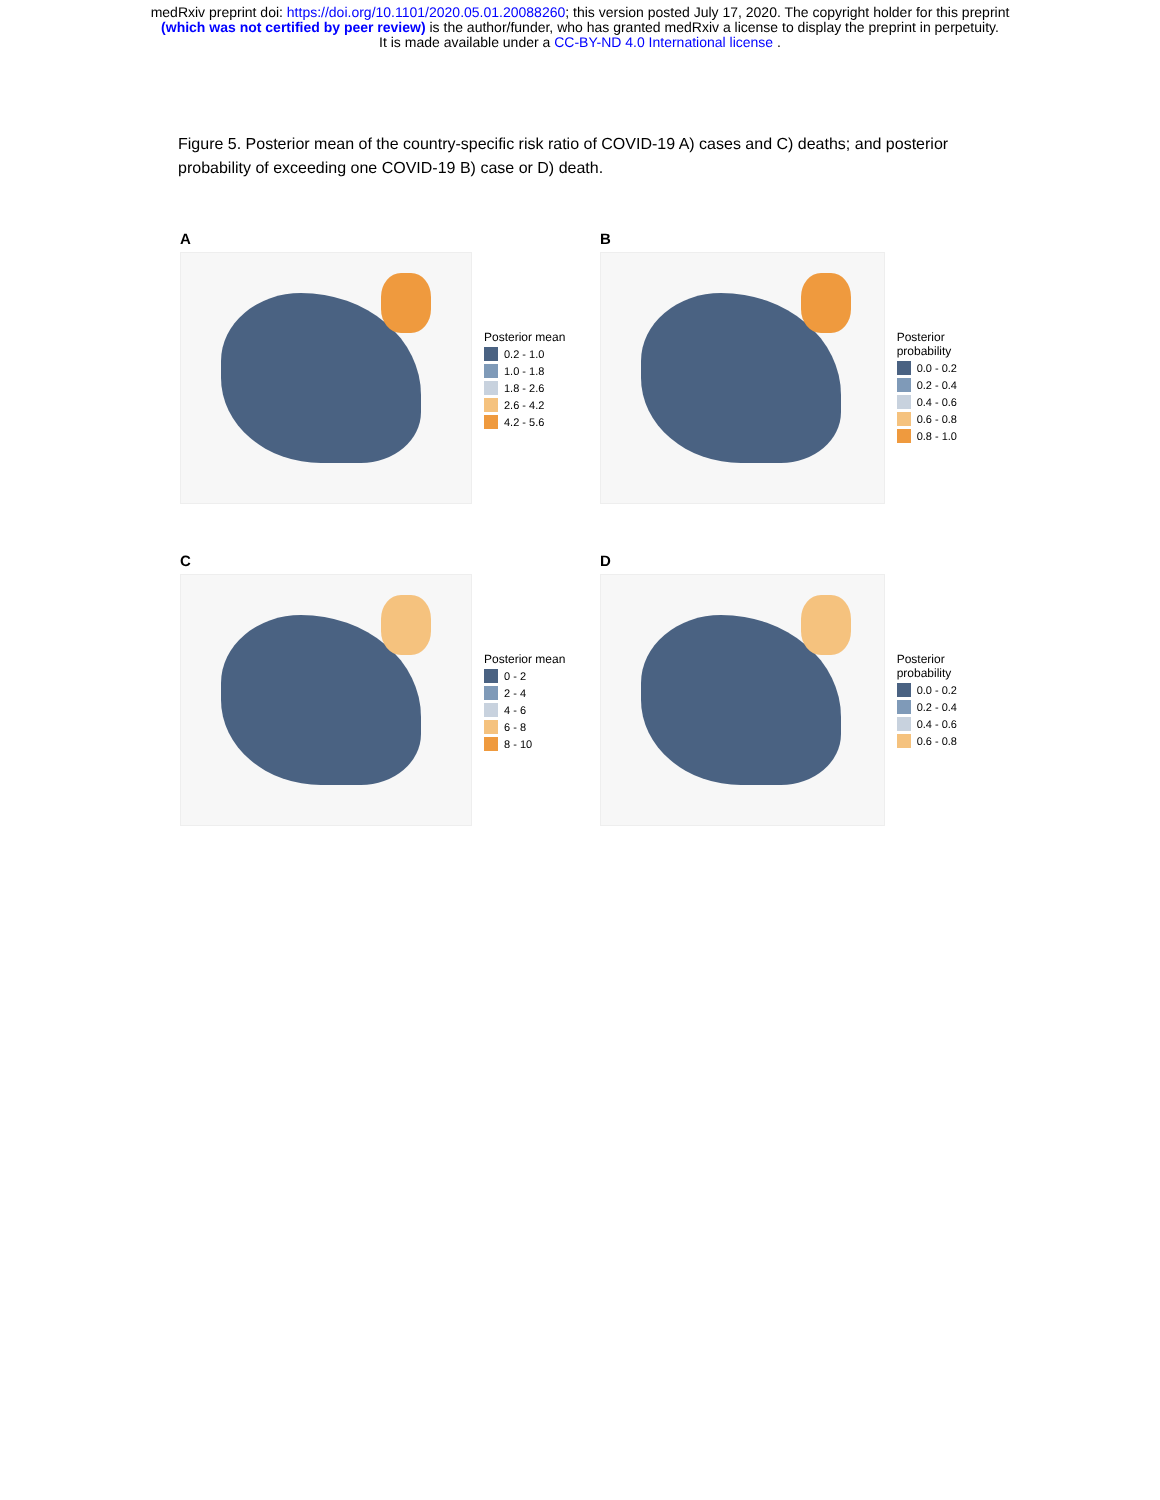medRxiv preprint doi: https://doi.org/10.1101/2020.05.01.20088260; this version posted July 17, 2020. The copyright holder for this preprint
(which was not certified by peer review) is the author/funder, who has granted medRxiv a license to display the preprint in perpetuity.
It is made available under a CC-BY-ND 4.0 International license .
Figure 5. Posterior mean of the country-specific risk ratio of COVID-19 A) cases and C) deaths; and posterior probability of exceeding one COVID-19 B) case or D) death.
A
Posterior mean
0.2 - 1.0
1.0 - 1.8
1.8 - 2.6
2.6 - 4.2
4.2 - 5.6
B
Posterior probability
0.0 - 0.2
0.2 - 0.4
0.4 - 0.6
0.6 - 0.8
0.8 - 1.0
C
Posterior mean
0 - 2
2 - 4
4 - 6
6 - 8
8 - 10
D
Posterior probability
0.0 - 0.2
0.2 - 0.4
0.4 - 0.6
0.6 - 0.8